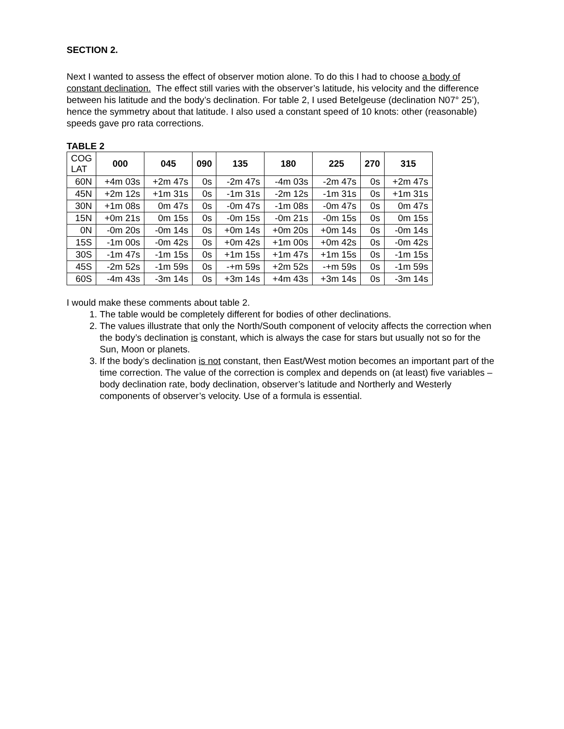SECTION 2.
Next I wanted to assess the effect of observer motion alone. To do this I had to choose a body of constant declination. The effect still varies with the observer’s latitude, his velocity and the difference between his latitude and the body’s declination. For table 2, I used Betelgeuse (declination N07° 25’), hence the symmetry about that latitude. I also used a constant speed of 10 knots: other (reasonable) speeds gave pro rata corrections.
TABLE 2
| COG LAT | 000 | 045 | 090 | 135 | 180 | 225 | 270 | 315 |
| --- | --- | --- | --- | --- | --- | --- | --- | --- |
| 60N | +4m 03s | +2m 47s | 0s | -2m 47s | -4m 03s | -2m 47s | 0s | +2m 47s |
| 45N | +2m 12s | +1m 31s | 0s | -1m 31s | -2m 12s | -1m 31s | 0s | +1m 31s |
| 30N | +1m 08s | 0m 47s | 0s | -0m 47s | -1m 08s | -0m 47s | 0s | 0m 47s |
| 15N | +0m 21s | 0m 15s | 0s | -0m 15s | -0m 21s | -0m 15s | 0s | 0m 15s |
| 0N | -0m 20s | -0m 14s | 0s | +0m 14s | +0m 20s | +0m 14s | 0s | -0m 14s |
| 15S | -1m 00s | -0m 42s | 0s | +0m 42s | +1m 00s | +0m 42s | 0s | -0m 42s |
| 30S | -1m 47s | -1m 15s | 0s | +1m 15s | +1m 47s | +1m 15s | 0s | -1m 15s |
| 45S | -2m 52s | -1m 59s | 0s | -+m 59s | +2m 52s | -+m 59s | 0s | -1m 59s |
| 60S | -4m 43s | -3m 14s | 0s | +3m 14s | +4m 43s | +3m 14s | 0s | -3m 14s |
I would make these comments about table 2.
1. The table would be completely different for bodies of other declinations.
2. The values illustrate that only the North/South component of velocity affects the correction when the body’s declination is constant, which is always the case for stars but usually not so for the Sun, Moon or planets.
3. If the body’s declination is not constant, then East/West motion becomes an important part of the time correction. The value of the correction is complex and depends on (at least) five variables – body declination rate, body declination, observer’s latitude and Northerly and Westerly components of observer’s velocity. Use of a formula is essential.